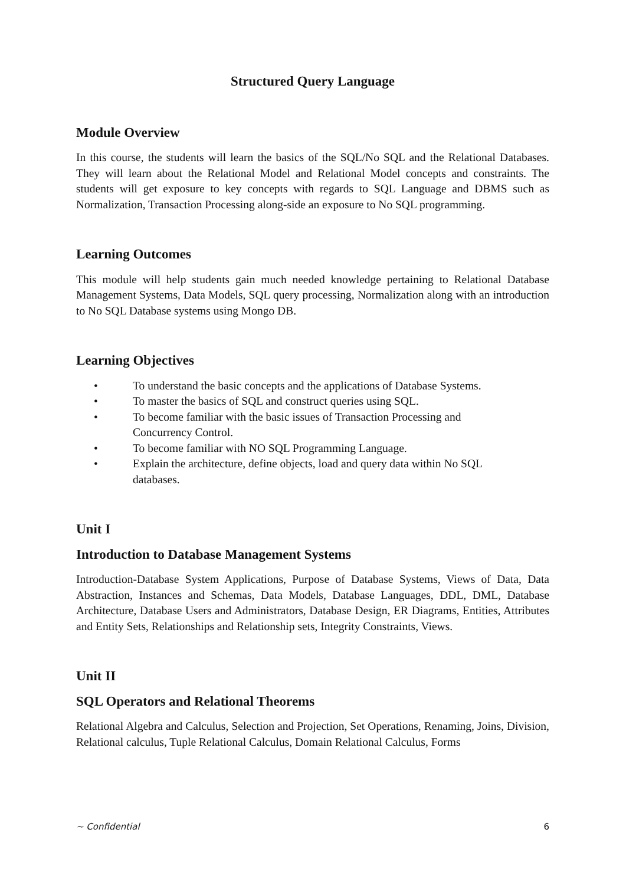Structured Query Language
Module Overview
In this course, the students will learn the basics of the SQL/No SQL and the Relational Databases. They will learn about the Relational Model and Relational Model concepts and constraints. The students will get exposure to key concepts with regards to SQL Language and DBMS such as Normalization, Transaction Processing along-side an exposure to No SQL programming.
Learning Outcomes
This module will help students gain much needed knowledge pertaining to Relational Database Management Systems, Data Models, SQL query processing, Normalization along with an introduction to No SQL Database systems using Mongo DB.
Learning Objectives
• To understand the basic concepts and the applications of Database Systems.
• To master the basics of SQL and construct queries using SQL.
• To become familiar with the basic issues of Transaction Processing and
Concurrency Control.
• To become familiar with NO SQL Programming Language.
• Explain the architecture, define objects, load and query data within No SQL
databases.
Unit I
Introduction to Database Management Systems
Introduction-Database System Applications, Purpose of Database Systems, Views of Data, Data Abstraction, Instances and Schemas, Data Models, Database Languages, DDL, DML, Database Architecture, Database Users and Administrators, Database Design, ER Diagrams, Entities, Attributes and Entity Sets, Relationships and Relationship sets, Integrity Constraints, Views.
Unit II
SQL Operators and Relational Theorems
Relational Algebra and Calculus, Selection and Projection, Set Operations, Renaming, Joins, Division, Relational calculus, Tuple Relational Calculus, Domain Relational Calculus, Forms
~ Confidential 6